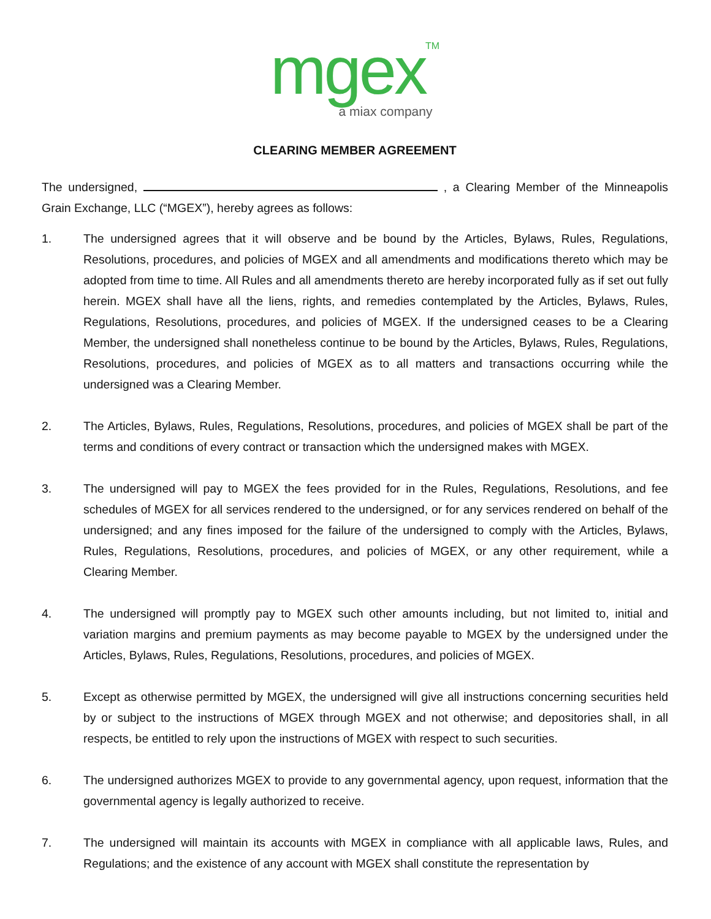mgexTM
a miax company
CLEARING MEMBER AGREEMENT
The undersigned, , a Clearing Member of the Minneapolis Grain Exchange, LLC (“MGEX”), hereby agrees as follows:
1. The undersigned agrees that it will observe and be bound by the Articles, Bylaws, Rules, Regulations, Resolutions, procedures, and policies of MGEX and all amendments and modifications thereto which may be adopted from time to time. All Rules and all amendments thereto are hereby incorporated fully as if set out fully herein. MGEX shall have all the liens, rights, and remedies contemplated by the Articles, Bylaws, Rules, Regulations, Resolutions, procedures, and policies of MGEX. If the undersigned ceases to be a Clearing Member, the undersigned shall nonetheless continue to be bound by the Articles, Bylaws, Rules, Regulations, Resolutions, procedures, and policies of MGEX as to all matters and transactions occurring while the undersigned was a Clearing Member.
2. The Articles, Bylaws, Rules, Regulations, Resolutions, procedures, and policies of MGEX shall be part of the terms and conditions of every contract or transaction which the undersigned makes with MGEX.
3. The undersigned will pay to MGEX the fees provided for in the Rules, Regulations, Resolutions, and fee schedules of MGEX for all services rendered to the undersigned, or for any services rendered on behalf of the undersigned; and any fines imposed for the failure of the undersigned to comply with the Articles, Bylaws, Rules, Regulations, Resolutions, procedures, and policies of MGEX, or any other requirement, while a Clearing Member.
4. The undersigned will promptly pay to MGEX such other amounts including, but not limited to, initial and variation margins and premium payments as may become payable to MGEX by the undersigned under the Articles, Bylaws, Rules, Regulations, Resolutions, procedures, and policies of MGEX.
5. Except as otherwise permitted by MGEX, the undersigned will give all instructions concerning securities held by or subject to the instructions of MGEX through MGEX and not otherwise; and depositories shall, in all respects, be entitled to rely upon the instructions of MGEX with respect to such securities.
6. The undersigned authorizes MGEX to provide to any governmental agency, upon request, information that the governmental agency is legally authorized to receive.
7. The undersigned will maintain its accounts with MGEX in compliance with all applicable laws, Rules, and Regulations; and the existence of any account with MGEX shall constitute the representation by